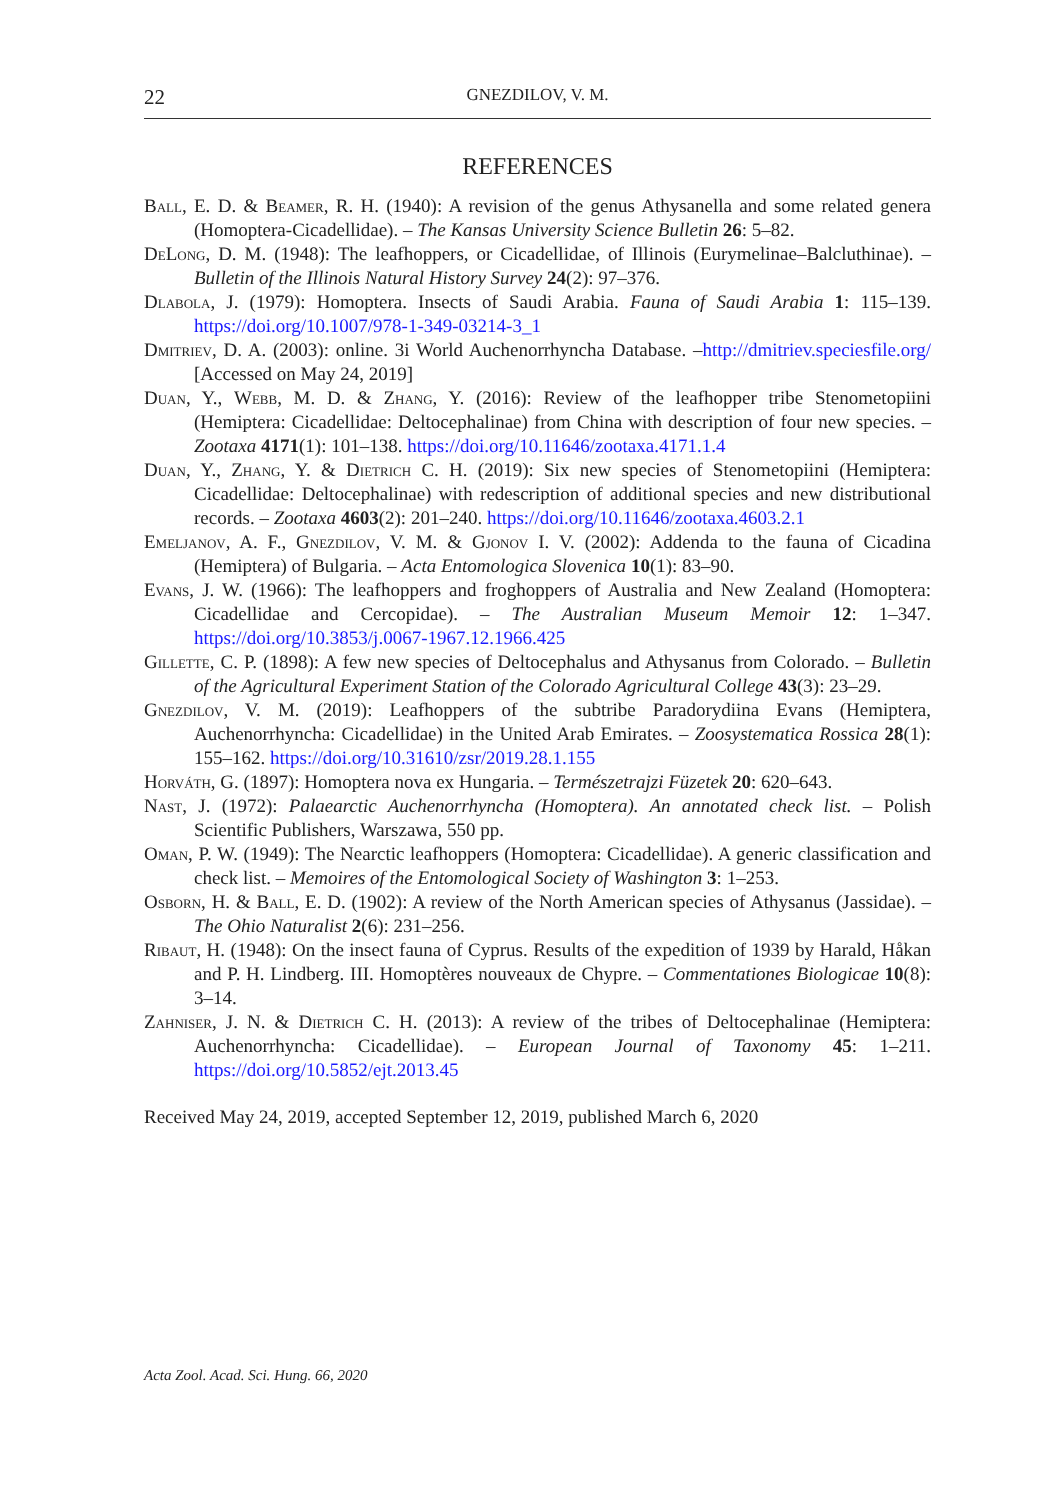22 GNEZDILOV, V. M.
REFERENCES
Ball, E. D. & Beamer, R. H. (1940): A revision of the genus Athysanella and some related genera (Homoptera-Cicadellidae). – The Kansas University Science Bulletin 26: 5–82.
DeLong, D. M. (1948): The leafhoppers, or Cicadellidae, of Illinois (Eurymelinae–Balcluthinae). – Bulletin of the Illinois Natural History Survey 24(2): 97–376.
Dlabola, J. (1979): Homoptera. Insects of Saudi Arabia. Fauna of Saudi Arabia 1: 115–139. https://doi.org/10.1007/978-1-349-03214-3_1
Dmitriev, D. A. (2003): online. 3i World Auchenorrhyncha Database. –http://dmitriev.speciesfile.org/ [Accessed on May 24, 2019]
Duan, Y., Webb, M. D. & Zhang, Y. (2016): Review of the leafhopper tribe Stenometopiini (Hemiptera: Cicadellidae: Deltocephalinae) from China with description of four new species. – Zootaxa 4171(1): 101–138. https://doi.org/10.11646/zootaxa.4171.1.4
Duan, Y., Zhang, Y. & Dietrich C. H. (2019): Six new species of Stenometopiini (Hemiptera: Cicadellidae: Deltocephalinae) with redescription of additional species and new distributional records. – Zootaxa 4603(2): 201–240. https://doi.org/10.11646/zootaxa.4603.2.1
Emeljanov, A. F., Gnezdilov, V. M. & Gjonov I. V. (2002): Addenda to the fauna of Cicadina (Hemiptera) of Bulgaria. – Acta Entomologica Slovenica 10(1): 83–90.
Evans, J. W. (1966): The leafhoppers and froghoppers of Australia and New Zealand (Homoptera: Cicadellidae and Cercopidae). – The Australian Museum Memoir 12: 1–347. https://doi.org/10.3853/j.0067-1967.12.1966.425
Gillette, C. P. (1898): A few new species of Deltocephalus and Athysanus from Colorado. – Bulletin of the Agricultural Experiment Station of the Colorado Agricultural College 43(3): 23–29.
Gnezdilov, V. M. (2019): Leafhoppers of the subtribe Paradorydiina Evans (Hemiptera, Auchenorrhyncha: Cicadellidae) in the United Arab Emirates. – Zoosystematica Rossica 28(1): 155–162. https://doi.org/10.31610/zsr/2019.28.1.155
Horváth, G. (1897): Homoptera nova ex Hungaria. – Természetrajzi Füzetek 20: 620–643.
Nast, J. (1972): Palaearctic Auchenorrhyncha (Homoptera). An annotated check list. – Polish Scientific Publishers, Warszawa, 550 pp.
Oman, P. W. (1949): The Nearctic leafhoppers (Homoptera: Cicadellidae). A generic classification and check list. – Memoires of the Entomological Society of Washington 3: 1–253.
Osborn, H. & Ball, E. D. (1902): A review of the North American species of Athysanus (Jassidae). – The Ohio Naturalist 2(6): 231–256.
Ribaut, H. (1948): On the insect fauna of Cyprus. Results of the expedition of 1939 by Harald, Håkan and P. H. Lindberg. III. Homoptères nouveaux de Chypre. – Commentationes Biologicae 10(8): 3–14.
Zahniser, J. N. & Dietrich C. H. (2013): A review of the tribes of Deltocephalinae (Hemiptera: Auchenorrhyncha: Cicadellidae). – European Journal of Taxonomy 45: 1–211. https://doi.org/10.5852/ejt.2013.45
Received May 24, 2019, accepted September 12, 2019, published March 6, 2020
Acta Zool. Acad. Sci. Hung. 66, 2020